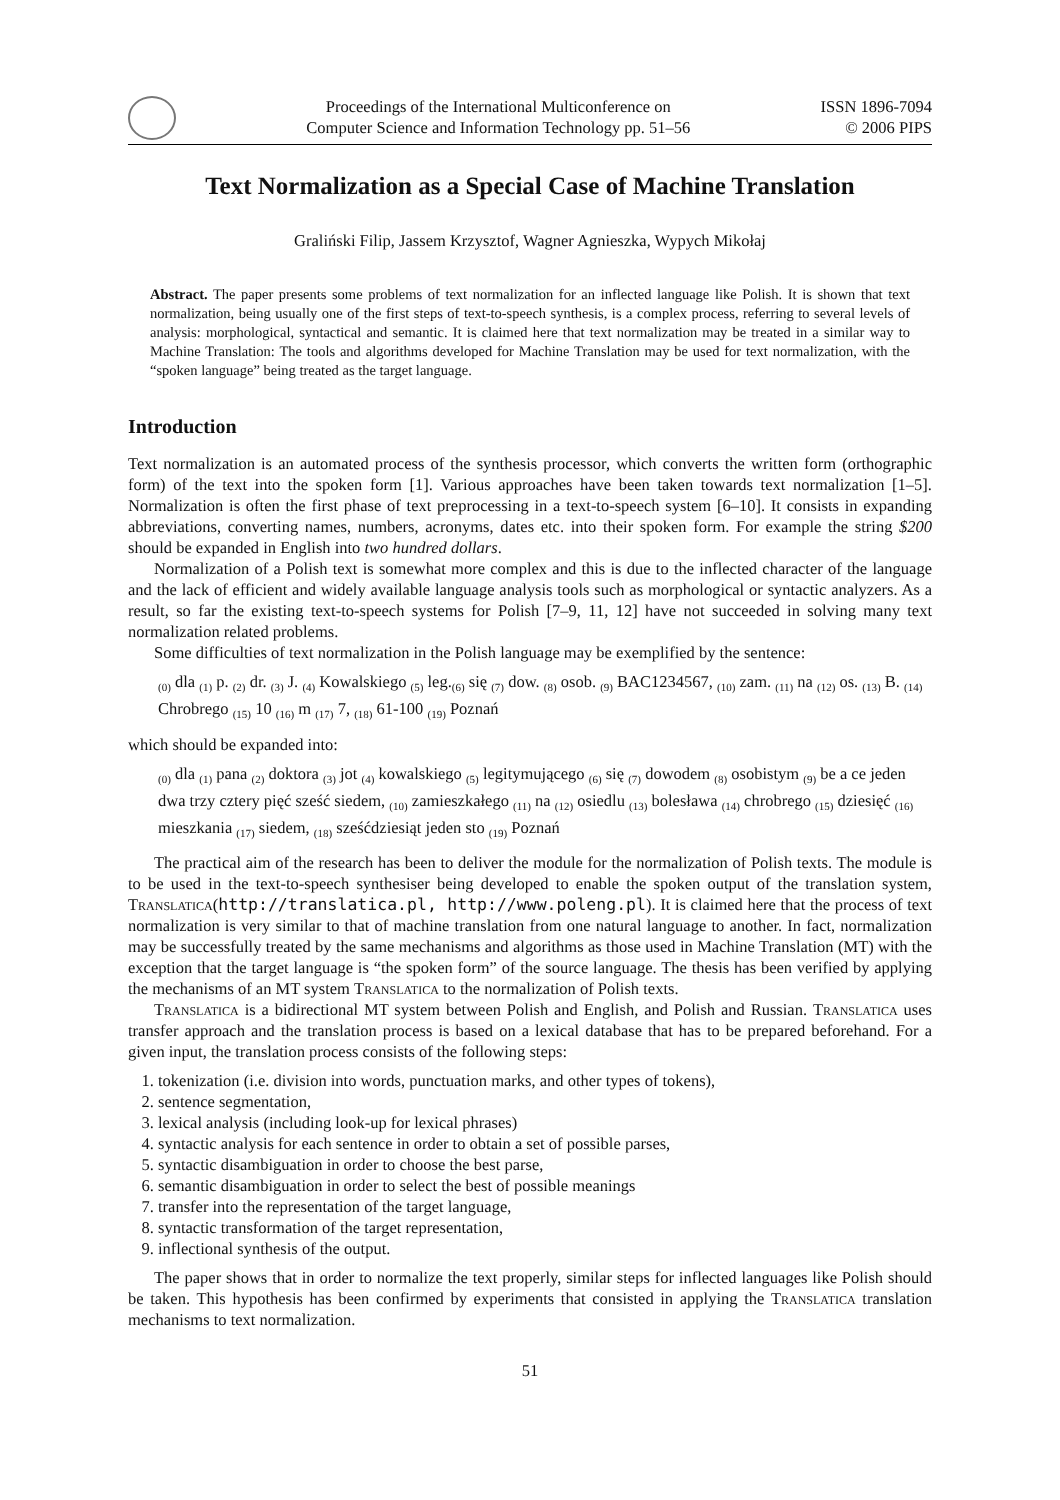Proceedings of the International Multiconference on
Computer Science and Information Technology pp. 51–56
ISSN 1896-7094
© 2006 PIPS
Text Normalization as a Special Case of Machine Translation
Graliński Filip, Jassem Krzysztof, Wagner Agnieszka, Wypych Mikołaj
Abstract. The paper presents some problems of text normalization for an inflected language like Polish. It is shown that text normalization, being usually one of the first steps of text-to-speech synthesis, is a complex process, referring to several levels of analysis: morphological, syntactical and semantic. It is claimed here that text normalization may be treated in a similar way to Machine Translation: The tools and algorithms developed for Machine Translation may be used for text normalization, with the “spoken language” being treated as the target language.
Introduction
Text normalization is an automated process of the synthesis processor, which converts the written form (orthographic form) of the text into the spoken form [1]. Various approaches have been taken towards text normalization [1–5]. Normalization is often the first phase of text preprocessing in a text-to-speech system [6–10]. It consists in expanding abbreviations, converting names, numbers, acronyms, dates etc. into their spoken form. For example the string $200 should be expanded in English into two hundred dollars.
Normalization of a Polish text is somewhat more complex and this is due to the inflected character of the language and the lack of efficient and widely available language analysis tools such as morphological or syntactic analyzers. As a result, so far the existing text-to-speech systems for Polish [7–9, 11, 12] have not succeeded in solving many text normalization related problems.
Some difficulties of text normalization in the Polish language may be exemplified by the sentence:
<sub>(0)</sub> dla <sub>(1)</sub> p. <sub>(2)</sub> dr. <sub>(3)</sub> J. <sub>(4)</sub> Kowalskiego <sub>(5)</sub> leg.<sub>(6)</sub> się <sub>(7)</sub> dow. <sub>(8)</sub> osob. <sub>(9)</sub> BAC1234567, <sub>(10)</sub> zam. <sub>(11)</sub> na <sub>(12)</sub> os. <sub>(13)</sub> B. <sub>(14)</sub> Chrobrego <sub>(15)</sub> 10 <sub>(16)</sub> m <sub>(17)</sub> 7, <sub>(18)</sub> 61-100 <sub>(19)</sub> Poznań
which should be expanded into:
<sub>(0)</sub> dla <sub>(1)</sub> pana <sub>(2)</sub> doktora <sub>(3)</sub> jot <sub>(4)</sub> kowalskiego <sub>(5)</sub> legitymującego <sub>(6)</sub> się <sub>(7)</sub> dowodem <sub>(8)</sub> osobistym <sub>(9)</sub> be a ce jeden dwa trzy cztery pięć sześć siedem, <sub>(10)</sub> zamieszkałego <sub>(11)</sub> na <sub>(12)</sub> osiedlu <sub>(13)</sub> bolesława <sub>(14)</sub> chrobrego <sub>(15)</sub> dziesięć <sub>(16)</sub> mieszkania <sub>(17)</sub> siedem, <sub>(18)</sub> sześćdziesiąt jeden sto <sub>(19)</sub> Poznań
The practical aim of the research has been to deliver the module for the normalization of Polish texts. The module is to be used in the text-to-speech synthesiser being developed to enable the spoken output of the translation system, Translatica(http://translatica.pl, http://www.poleng.pl). It is claimed here that the process of text normalization is very similar to that of machine translation from one natural language to another. In fact, normalization may be successfully treated by the same mechanisms and algorithms as those used in Machine Translation (MT) with the exception that the target language is “the spoken form” of the source language. The thesis has been verified by applying the mechanisms of an MT system Translatica to the normalization of Polish texts.
Translatica is a bidirectional MT system between Polish and English, and Polish and Russian. Translatica uses transfer approach and the translation process is based on a lexical database that has to be prepared beforehand. For a given input, the translation process consists of the following steps:
1. tokenization (i.e. division into words, punctuation marks, and other types of tokens),
2. sentence segmentation,
3. lexical analysis (including look-up for lexical phrases)
4. syntactic analysis for each sentence in order to obtain a set of possible parses,
5. syntactic disambiguation in order to choose the best parse,
6. semantic disambiguation in order to select the best of possible meanings
7. transfer into the representation of the target language,
8. syntactic transformation of the target representation,
9. inflectional synthesis of the output.
The paper shows that in order to normalize the text properly, similar steps for inflected languages like Polish should be taken. This hypothesis has been confirmed by experiments that consisted in applying the Translatica translation mechanisms to text normalization.
51